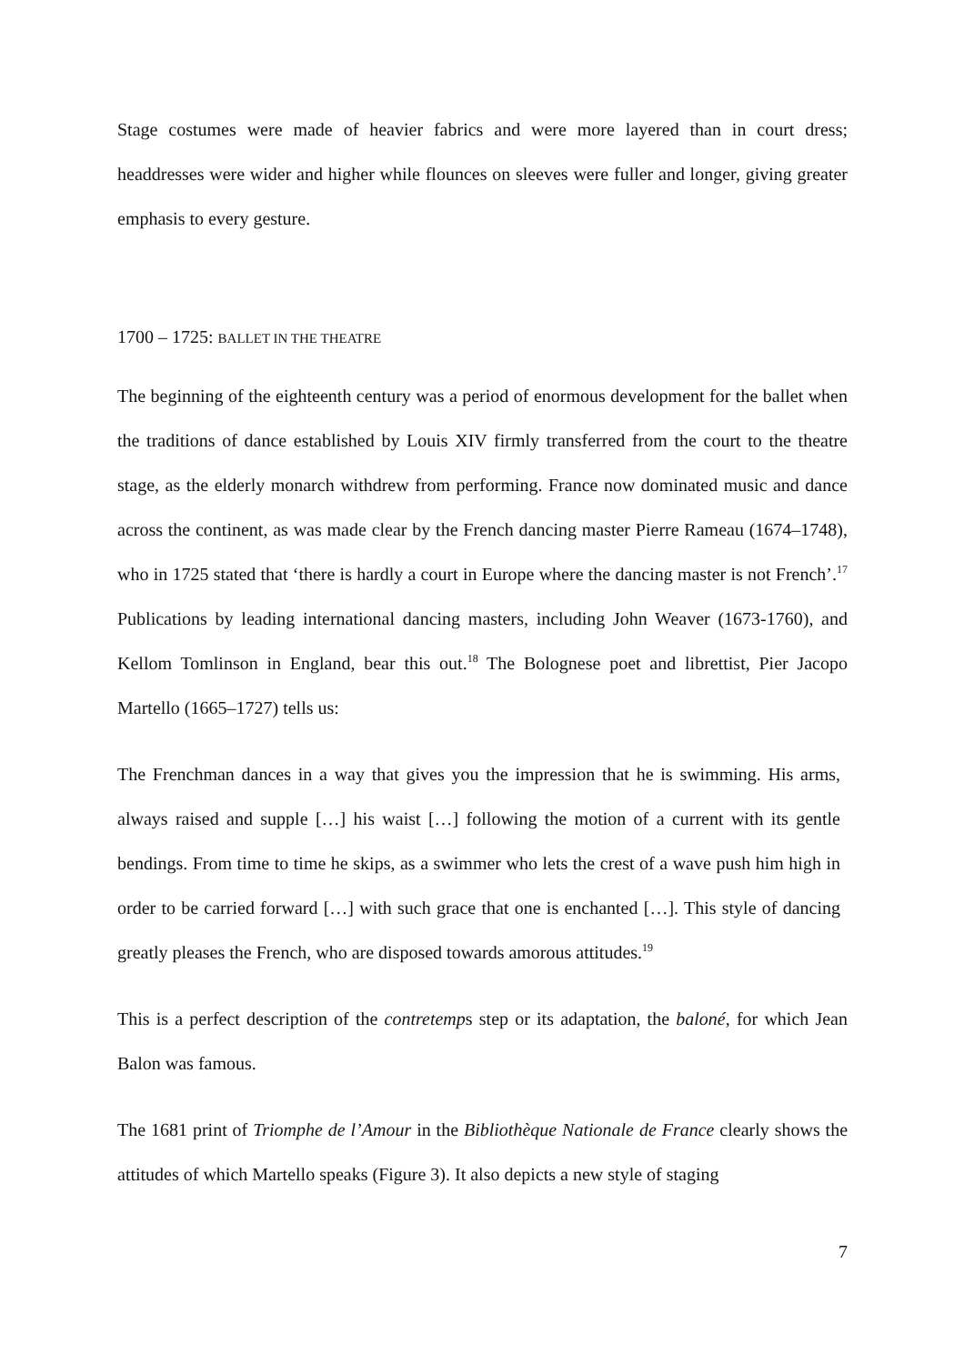Stage costumes were made of heavier fabrics and were more layered than in court dress; headdresses were wider and higher while flounces on sleeves were fuller and longer, giving greater emphasis to every gesture.
1700 – 1725: BALLET IN THE THEATRE
The beginning of the eighteenth century was a period of enormous development for the ballet when the traditions of dance established by Louis XIV firmly transferred from the court to the theatre stage, as the elderly monarch withdrew from performing. France now dominated music and dance across the continent, as was made clear by the French dancing master Pierre Rameau (1674–1748), who in 1725 stated that ‘there is hardly a court in Europe where the dancing master is not French’.<sup>17</sup> Publications by leading international dancing masters, including John Weaver (1673-1760), and Kellom Tomlinson in England, bear this out.<sup>18</sup> The Bolognese poet and librettist, Pier Jacopo Martello (1665–1727) tells us:
The Frenchman dances in a way that gives you the impression that he is swimming. His arms, always raised and supple […] his waist […] following the motion of a current with its gentle bendings. From time to time he skips, as a swimmer who lets the crest of a wave push him high in order to be carried forward […] with such grace that one is enchanted […]. This style of dancing greatly pleases the French, who are disposed towards amorous attitudes.<sup>19</sup>
This is a perfect description of the contretemps step or its adaptation, the baloné, for which Jean Balon was famous.
The 1681 print of Triomphe de l’Amour in the Bibliothèque Nationale de France clearly shows the attitudes of which Martello speaks (Figure 3). It also depicts a new style of staging
7